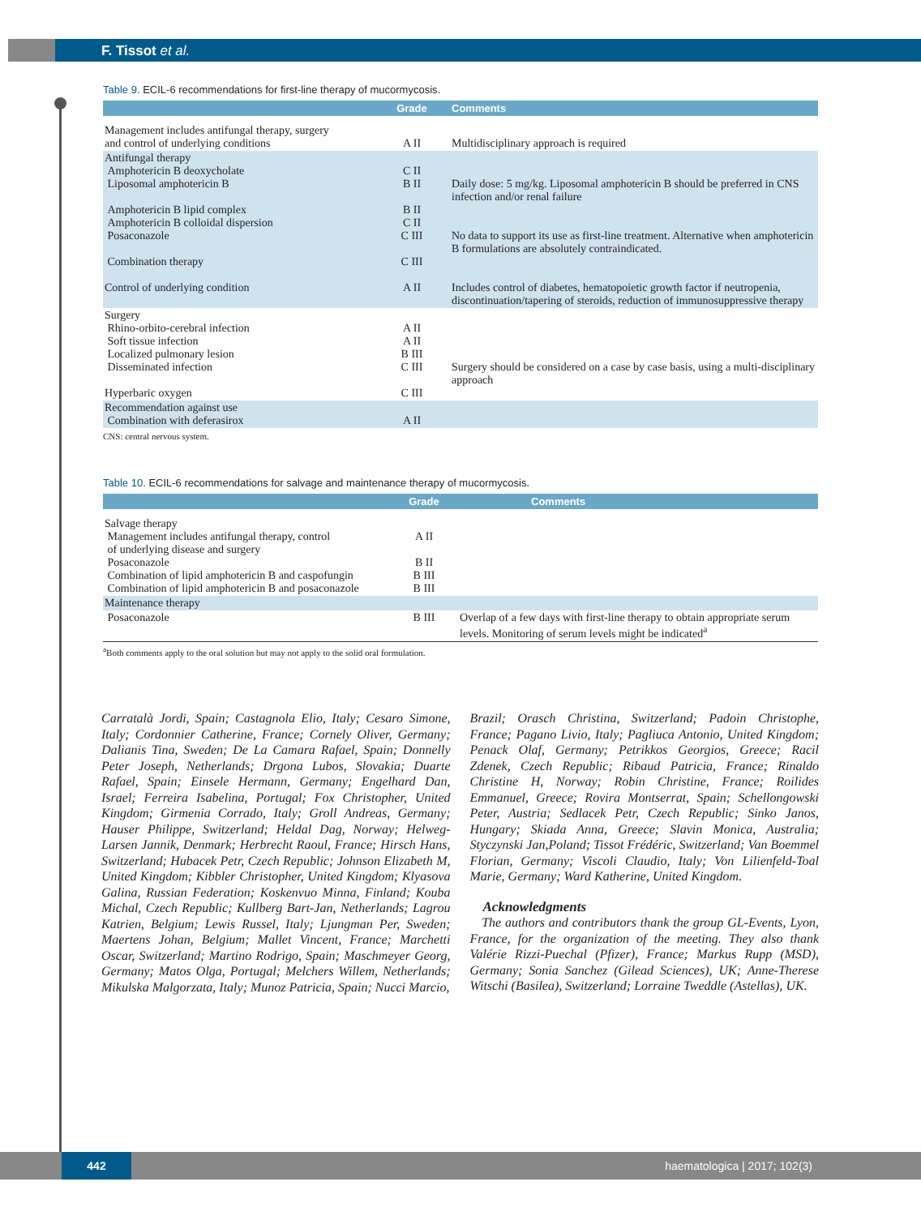F. Tissot et al.
Table 9. ECIL-6 recommendations for first-line therapy of mucormycosis.
| | Grade | Comments |
| --- | --- | --- |
| Management includes antifungal therapy, surgery and control of underlying conditions | A II | Multidisciplinary approach is required |
| Antifungal therapy Amphotericin B deoxycholate Liposomal amphotericin B Amphotericin B lipid complex Amphotericin B colloidal dispersion Posaconazole Combination therapy Control of underlying condition | C II B II B II C II C III C III A II | Daily dose: 5 mg/kg. Liposomal amphotericin B should be preferred in CNS infection and/or renal failure No data to support its use as first-line treatment. Alternative when amphotericin B formulations are absolutely contraindicated. Includes control of diabetes, hematopoietic growth factor if neutropenia, discontinuation/tapering of steroids, reduction of immunosuppressive therapy |
| Surgery Rhino-orbito-cerebral infection Soft tissue infection Localized pulmonary lesion Disseminated infection Hyperbaric oxygen | A II A II B III C III C III | Surgery should be considered on a case by case basis, using a multi-disciplinary approach |
| Recommendation against use Combination with deferasirox | A II | |
CNS: central nervous system.
Table 10. ECIL-6 recommendations for salvage and maintenance therapy of mucormycosis.
| | Grade | Comments |
| --- | --- | --- |
| Salvage therapy Management includes antifungal therapy, control of underlying disease and surgery Posaconazole Combination of lipid amphotericin B and caspofungin Combination of lipid amphotericin B and posaconazole | A II B II B III B III | |
| Maintenance therapy | | |
| Posaconazole | B III | Overlap of a few days with first-line therapy to obtain appropriate serum levels. Monitoring of serum levels might be indicated<sup>a</sup> |
<sup>a</sup> Both comments apply to the oral solution but may not apply to the solid oral formulation.
Carratalà Jordi, Spain; Castagnola Elio, Italy; Cesaro Simone, Italy; Cordonnier Catherine, France; Cornely Oliver, Germany; Dalianis Tina, Sweden; De La Camara Rafael, Spain; Donnelly Peter Joseph, Netherlands; Drgona Lubos, Slovakia; Duarte Rafael, Spain; Einsele Hermann, Germany; Engelhard Dan, Israel; Ferreira Isabelina, Portugal; Fox Christopher, United Kingdom; Girmenia Corrado, Italy; Groll Andreas, Germany; Hauser Philippe, Switzerland; Heldal Dag, Norway; Helweg-Larsen Jannik, Denmark; Herbrecht Raoul, France; Hirsch Hans, Switzerland; Hubacek Petr, Czech Republic; Johnson Elizabeth M, United Kingdom; Kibbler Christopher, United Kingdom; Klyasova Galina, Russian Federation; Koskenvuo Minna, Finland; Kouba Michal, Czech Republic; Kullberg Bart-Jan, Netherlands; Lagrou Katrien, Belgium; Lewis Russel, Italy; Ljungman Per, Sweden; Maertens Johan, Belgium; Mallet Vincent, France; Marchetti Oscar, Switzerland; Martino Rodrigo, Spain; Maschmeyer Georg, Germany; Matos Olga, Portugal; Melchers Willem, Netherlands; Mikulska Malgorzata, Italy; Munoz Patricia, Spain; Nucci Marcio,
Brazil; Orasch Christina, Switzerland; Padoin Christophe, France; Pagano Livio, Italy; Pagliuca Antonio, United Kingdom; Penack Olaf, Germany; Petrikkos Georgios, Greece; Racil Zdenek, Czech Republic; Ribaud Patricia, France; Rinaldo Christine H, Norway; Robin Christine, France; Roilides Emmanuel, Greece; Rovira Montserrat, Spain; Schellongowski Peter, Austria; Sedlacek Petr, Czech Republic; Sinko Janos, Hungary; Skiada Anna, Greece; Slavin Monica, Australia; Styczynski Jan,Poland; Tissot Frédéric, Switzerland; Van Boemmel Florian, Germany; Viscoli Claudio, Italy; Von Lilienfeld-Toal Marie, Germany; Ward Katherine, United Kingdom.
Acknowledgments
The authors and contributors thank the group GL-Events, Lyon, France, for the organization of the meeting. They also thank Valérie Rizzi-Puechal (Pfizer), France; Markus Rupp (MSD), Germany; Sonia Sanchez (Gilead Sciences), UK; Anne-Therese Witschi (Basilea), Switzerland; Lorraine Tweddle (Astellas), UK.
442 haematologica | 2017; 102(3)